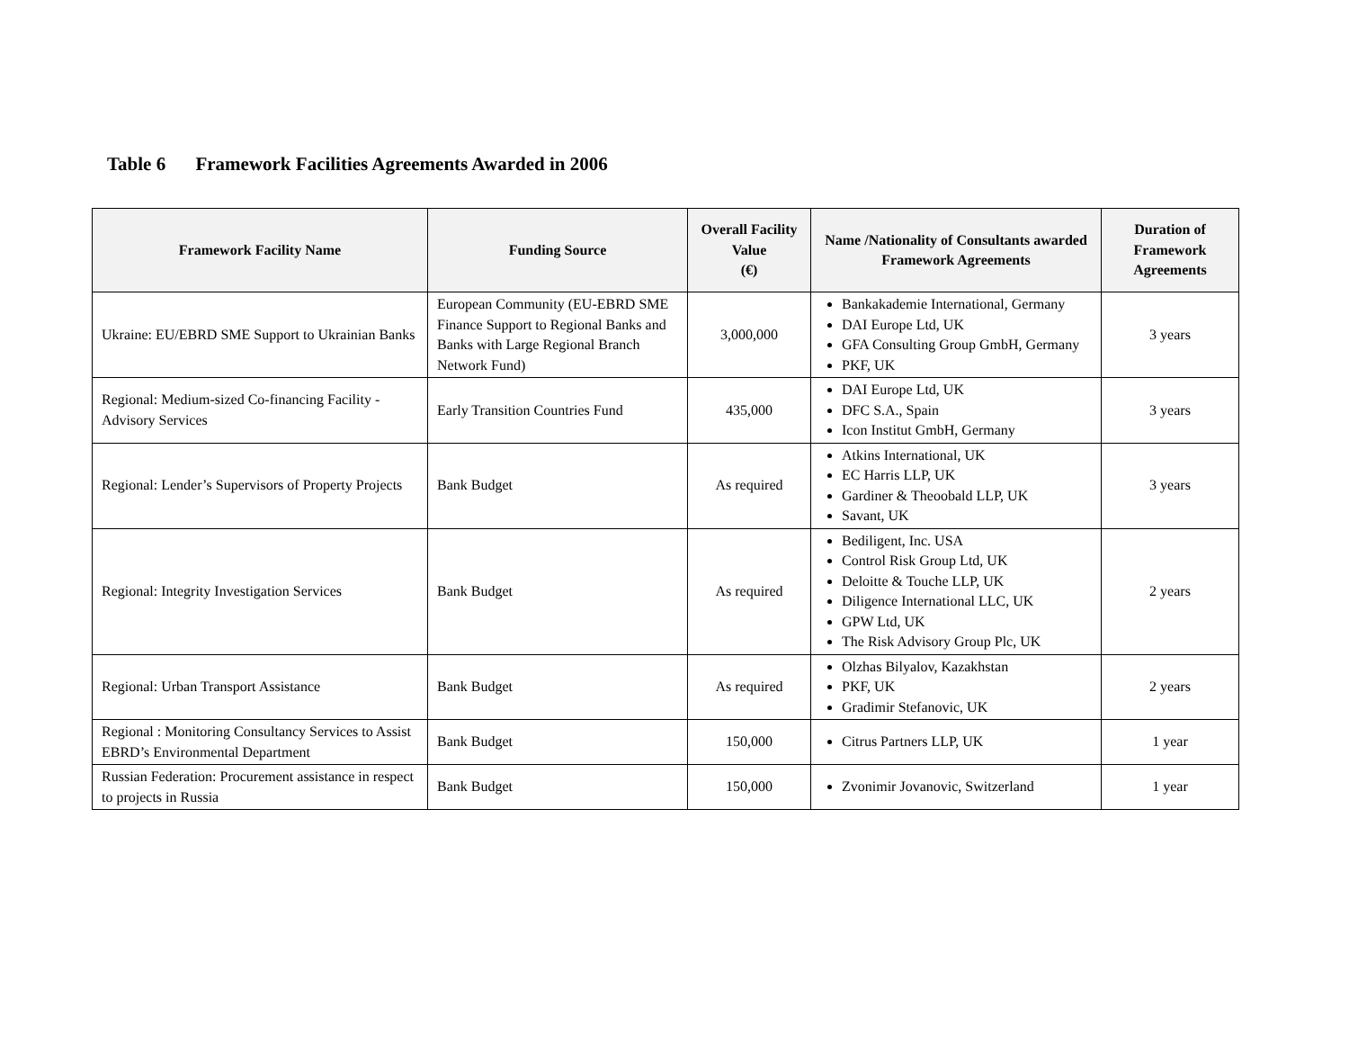Table 6 Framework Facilities Agreements Awarded in 2006
| Framework Facility Name | Funding Source | Overall Facility Value (€) | Name /Nationality of Consultants awarded Framework Agreements | Duration of Framework Agreements |
| --- | --- | --- | --- | --- |
| Ukraine: EU/EBRD SME Support to Ukrainian Banks | European Community (EU-EBRD SME Finance Support to Regional Banks and Banks with Large Regional Branch Network Fund) | 3,000,000 | Bankakademie International, Germany DAI Europe Ltd, UK GFA Consulting Group GmbH, Germany PKF, UK | 3 years |
| Regional: Medium-sized Co-financing Facility - Advisory Services | Early Transition Countries Fund | 435,000 | DAI Europe Ltd, UK DFC S.A., Spain Icon Institut GmbH, Germany | 3 years |
| Regional: Lender’s Supervisors of Property Projects | Bank Budget | As required | Atkins International, UK EC Harris LLP, UK Gardiner & Theoobald LLP, UK Savant, UK | 3 years |
| Regional: Integrity Investigation Services | Bank Budget | As required | Bediligent, Inc. USA Control Risk Group Ltd, UK Deloitte & Touche LLP, UK Diligence International LLC, UK GPW Ltd, UK The Risk Advisory Group Plc, UK | 2 years |
| Regional: Urban Transport Assistance | Bank Budget | As required | Olzhas Bilyalov, Kazakhstan PKF, UK Gradimir Stefanovic, UK | 2 years |
| Regional : Monitoring Consultancy Services to Assist EBRD’s Environmental Department | Bank Budget | 150,000 | Citrus Partners LLP, UK | 1 year |
| Russian Federation: Procurement assistance in respect to projects in Russia | Bank Budget | 150,000 | Zvonimir Jovanovic, Switzerland | 1 year |